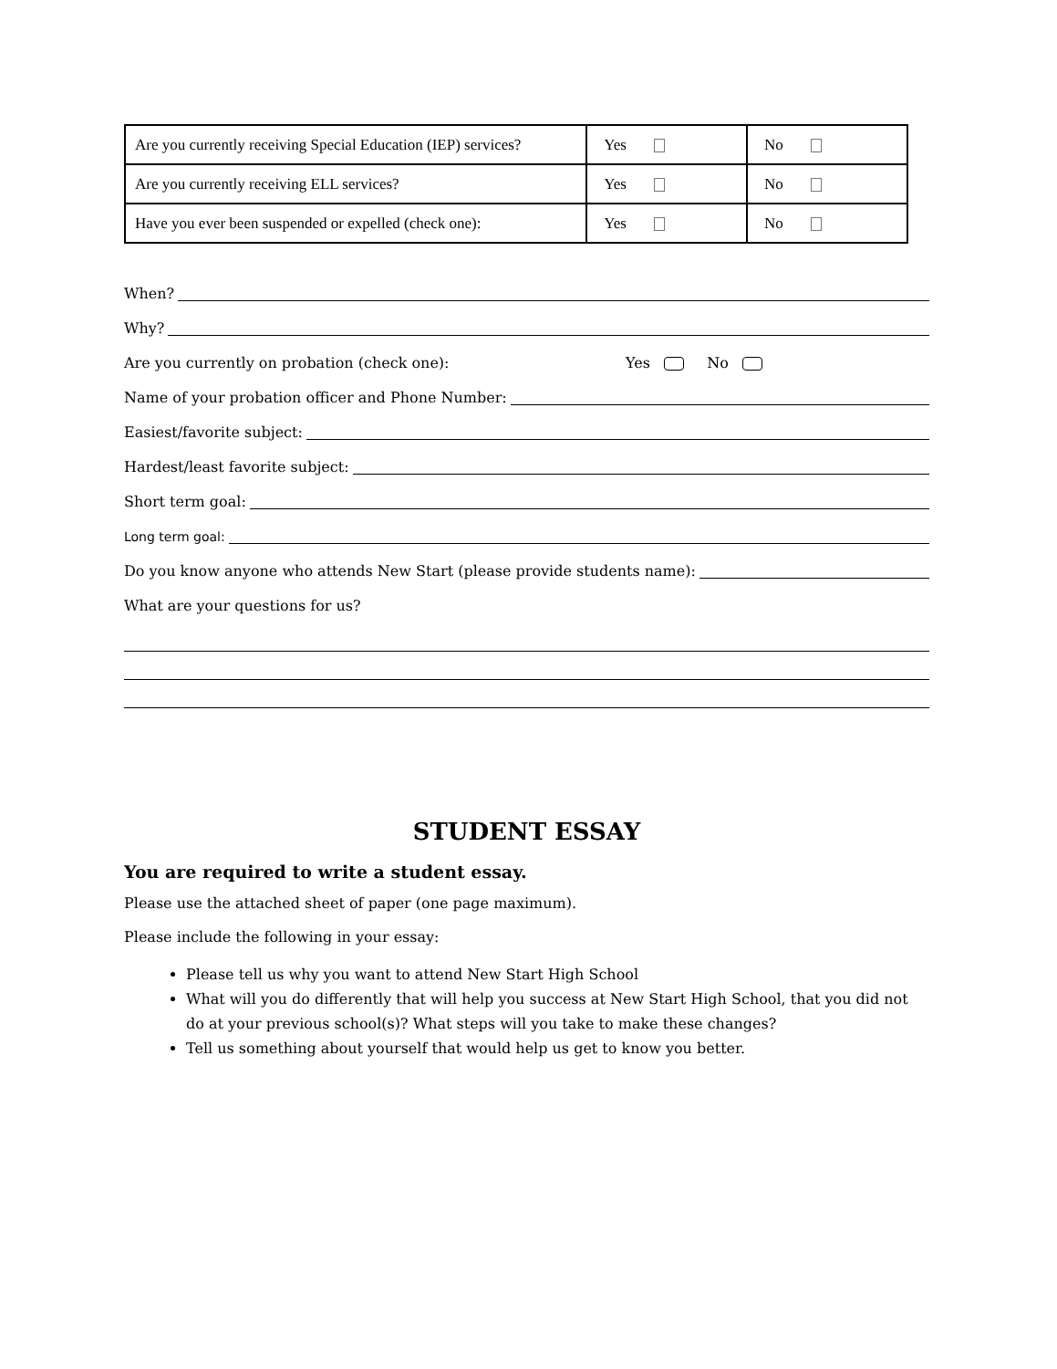| Are you currently receiving Special Education (IEP) services? | Yes | No |
| Are you currently receiving ELL services? | Yes | No |
| Have you ever been suspended or expelled (check one): | Yes | No |
When?
Why?
Are you currently on probation (check one): Yes No
Name of your probation officer and Phone Number:
Easiest/favorite subject:
Hardest/least favorite subject:
Short term goal:
Long term goal:
Do you know anyone who attends New Start (please provide students name):
What are your questions for us?
STUDENT ESSAY
You are required to write a student essay.
Please use the attached sheet of paper (one page maximum).
Please include the following in your essay:
Please tell us why you want to attend New Start High School
What will you do differently that will help you success at New Start High School, that you did not do at your previous school(s)? What steps will you take to make these changes?
Tell us something about yourself that would help us get to know you better.